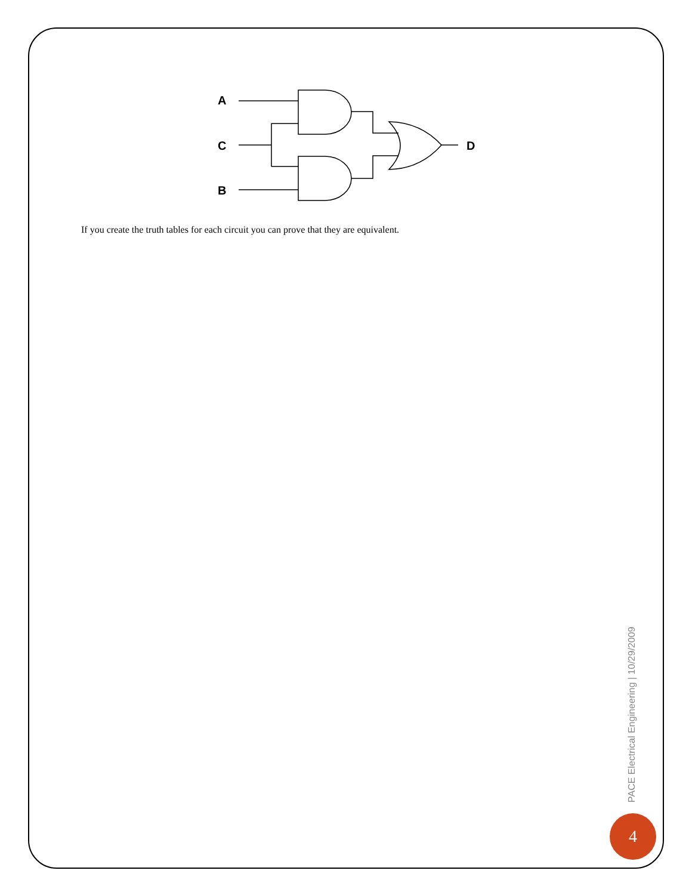A
C
B
D
If you create the truth tables for each circuit you can prove that they are equivalent.
PACE Electrical Engineering | 10/29/2009
4